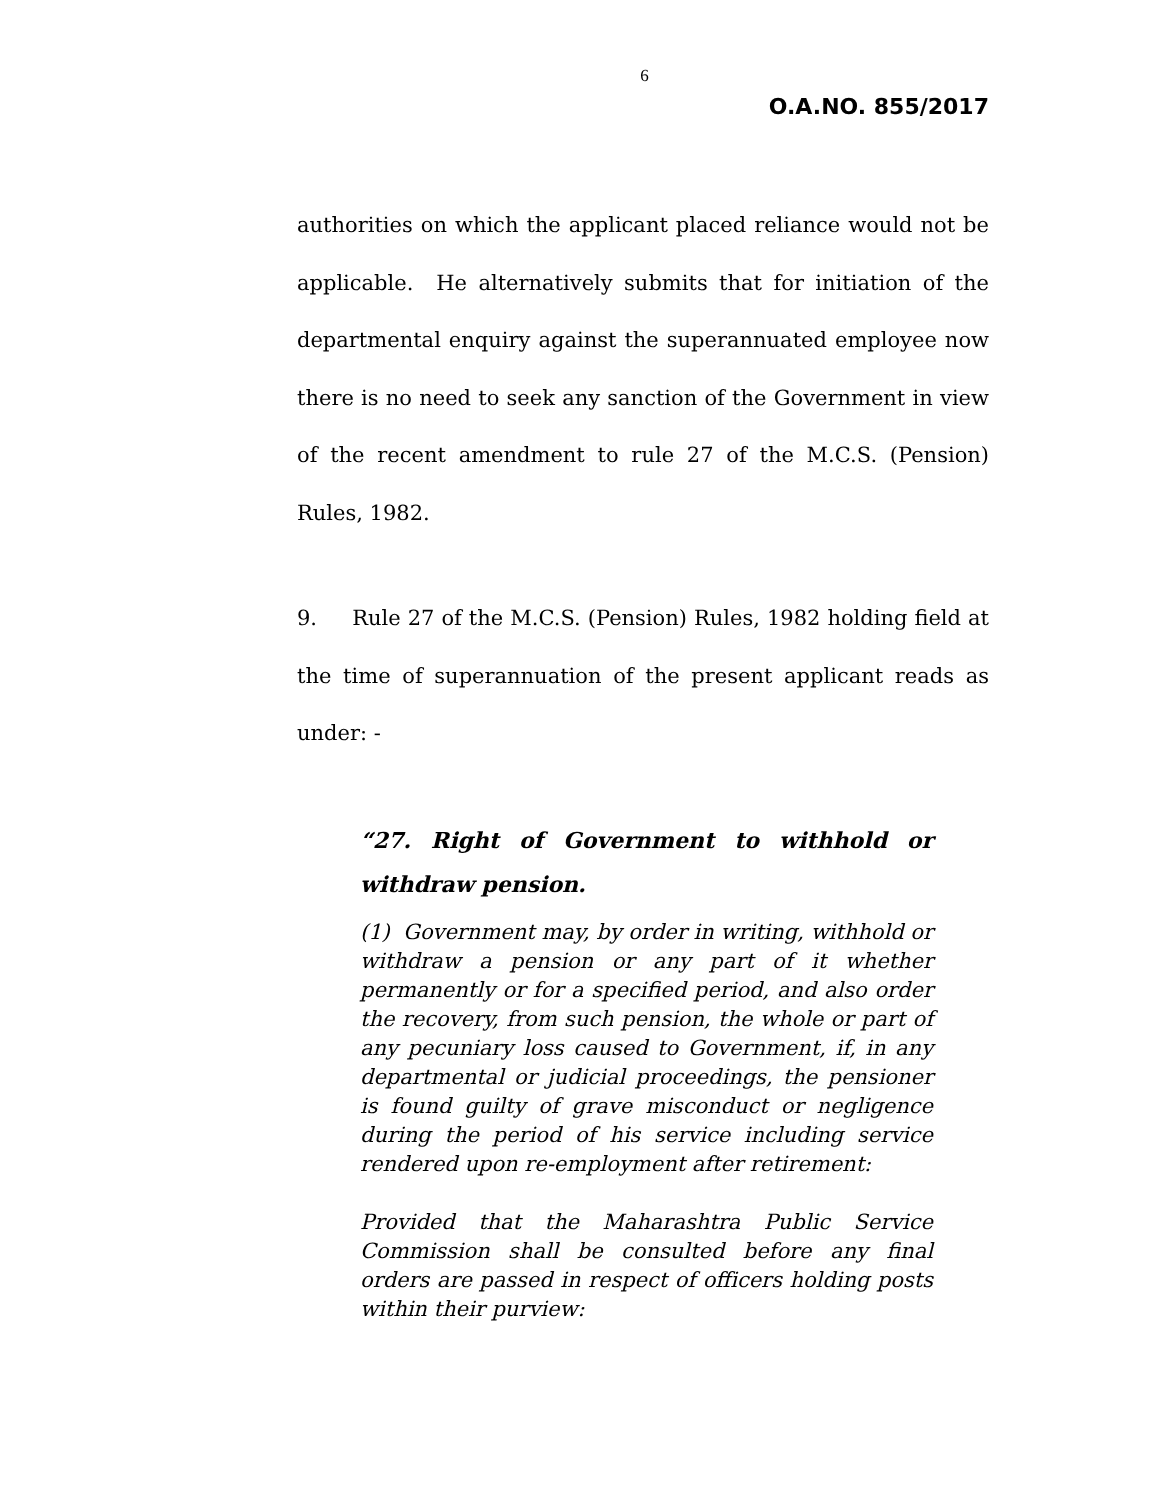6
O.A.NO. 855/2017
authorities on which the applicant placed reliance would not be applicable. He alternatively submits that for initiation of the departmental enquiry against the superannuated employee now there is no need to seek any sanction of the Government in view of the recent amendment to rule 27 of the M.C.S. (Pension) Rules, 1982.
9. Rule 27 of the M.C.S. (Pension) Rules, 1982 holding field at the time of superannuation of the present applicant reads as under: -
“27. Right of Government to withhold or withdraw pension.
(1) Government may, by order in writing, withhold or withdraw a pension or any part of it whether permanently or for a specified period, and also order the recovery, from such pension, the whole or part of any pecuniary loss caused to Government, if, in any departmental or judicial proceedings, the pensioner is found guilty of grave misconduct or negligence during the period of his service including service rendered upon re-employment after retirement:
Provided that the Maharashtra Public Service Commission shall be consulted before any final orders are passed in respect of officers holding posts within their purview: